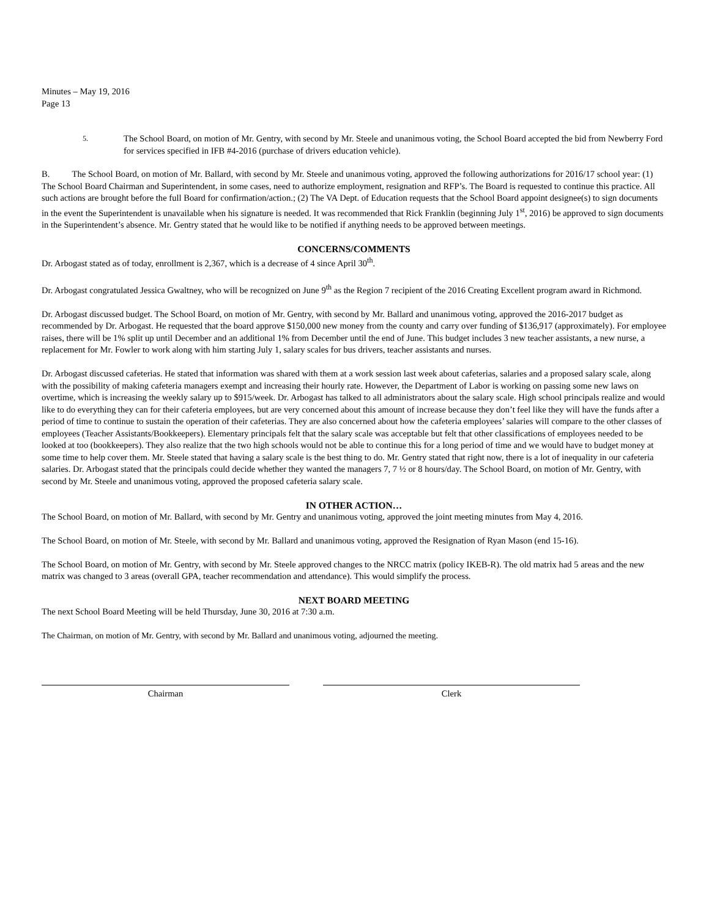Minutes – May 19, 2016
Page 13
5. The School Board, on motion of Mr. Gentry, with second by Mr. Steele and unanimous voting, the School Board accepted the bid from Newberry Ford for services specified in IFB #4-2016 (purchase of drivers education vehicle).
B. The School Board, on motion of Mr. Ballard, with second by Mr. Steele and unanimous voting, approved the following authorizations for 2016/17 school year: (1) The School Board Chairman and Superintendent, in some cases, need to authorize employment, resignation and RFP’s. The Board is requested to continue this practice. All such actions are brought before the full Board for confirmation/action.; (2) The VA Dept. of Education requests that the School Board appoint designee(s) to sign documents in the event the Superintendent is unavailable when his signature is needed. It was recommended that Rick Franklin (beginning July 1<sup>st</sup>, 2016) be approved to sign documents in the Superintendent’s absence. Mr. Gentry stated that he would like to be notified if anything needs to be approved between meetings.
CONCERNS/COMMENTS
Dr. Arbogast stated as of today, enrollment is 2,367, which is a decrease of 4 since April 30<sup>th</sup>.
Dr. Arbogast congratulated Jessica Gwaltney, who will be recognized on June 9<sup>th</sup> as the Region 7 recipient of the 2016 Creating Excellent program award in Richmond.
Dr. Arbogast discussed budget. The School Board, on motion of Mr. Gentry, with second by Mr. Ballard and unanimous voting, approved the 2016-2017 budget as recommended by Dr. Arbogast. He requested that the board approve $150,000 new money from the county and carry over funding of $136,917 (approximately). For employee raises, there will be 1% split up until December and an additional 1% from December until the end of June. This budget includes 3 new teacher assistants, a new nurse, a replacement for Mr. Fowler to work along with him starting July 1, salary scales for bus drivers, teacher assistants and nurses.
Dr. Arbogast discussed cafeterias. He stated that information was shared with them at a work session last week about cafeterias, salaries and a proposed salary scale, along with the possibility of making cafeteria managers exempt and increasing their hourly rate. However, the Department of Labor is working on passing some new laws on overtime, which is increasing the weekly salary up to $915/week. Dr. Arbogast has talked to all administrators about the salary scale. High school principals realize and would like to do everything they can for their cafeteria employees, but are very concerned about this amount of increase because they don’t feel like they will have the funds after a period of time to continue to sustain the operation of their cafeterias. They are also concerned about how the cafeteria employees’ salaries will compare to the other classes of employees (Teacher Assistants/Bookkeepers). Elementary principals felt that the salary scale was acceptable but felt that other classifications of employees needed to be looked at too (bookkeepers). They also realize that the two high schools would not be able to continue this for a long period of time and we would have to budget money at some time to help cover them. Mr. Steele stated that having a salary scale is the best thing to do. Mr. Gentry stated that right now, there is a lot of inequality in our cafeteria salaries. Dr. Arbogast stated that the principals could decide whether they wanted the managers 7, 7 ½ or 8 hours/day. The School Board, on motion of Mr. Gentry, with second by Mr. Steele and unanimous voting, approved the proposed cafeteria salary scale.
IN OTHER ACTION…
The School Board, on motion of Mr. Ballard, with second by Mr. Gentry and unanimous voting, approved the joint meeting minutes from May 4, 2016.
The School Board, on motion of Mr. Steele, with second by Mr. Ballard and unanimous voting, approved the Resignation of Ryan Mason (end 15-16).
The School Board, on motion of Mr. Gentry, with second by Mr. Steele approved changes to the NRCC matrix (policy IKEB-R). The old matrix had 5 areas and the new matrix was changed to 3 areas (overall GPA, teacher recommendation and attendance). This would simplify the process.
NEXT BOARD MEETING
The next School Board Meeting will be held Thursday, June 30, 2016 at 7:30 a.m.
The Chairman, on motion of Mr. Gentry, with second by Mr. Ballard and unanimous voting, adjourned the meeting.
Chairman Clerk